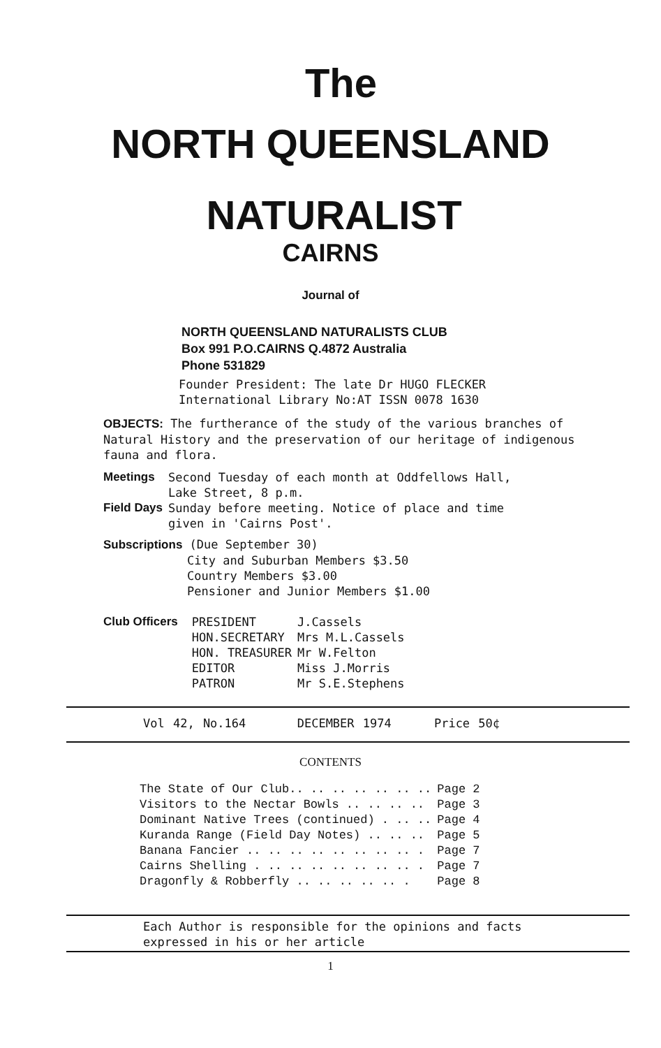The
NORTH QUEENSLAND
NATURALIST
CAIRNS
Journal of
NORTH QUEENSLAND NATURALISTS CLUB
Box 991 P.O.CAIRNS Q.4872 Australia
Phone 531829
Founder President: The late Dr HUGO FLECKER
International Library No:AT ISSN 0078 1630
OBJECTS: The furtherance of the study of the various branches of Natural History and the preservation of our heritage of indigenous fauna and flora.
| Meetings | Second Tuesday of each month at Oddfellows Hall, Lake Street, 8 p.m. |
| Field Days | Sunday before meeting. Notice of place and time given in 'Cairns Post'. |
Subscriptions (Due September 30)
City and Suburban Members $3.50
Country Members $3.00
Pensioner and Junior Members $1.00
| Club Officers | PRESIDENT | J.Cassels |
| | HON.SECRETARY | Mrs M.L.Cassels |
| | HON. TREASURER | Mr W.Felton |
| | EDITOR | Miss J.Morris |
| | PATRON | Mr S.E.Stephens |
Vol 42, No.164 DECEMBER 1974 Price 50¢
CONTENTS
| The State of Our Club.. .. .. .. .. .. .. | Page 2 |
| Visitors to the Nectar Bowls .. .. .. .. | Page 3 |
| Dominant Native Trees (continued) . .. .. | Page 4 |
| Kuranda Range (Field Day Notes) .. .. .. | Page 5 |
| Banana Fancier .. .. .. .. .. .. .. .. . | Page 7 |
| Cairns Shelling . .. .. .. .. .. .. .. . | Page 7 |
| Dragonfly & Robberfly .. .. .. .. .. . | Page 8 |
Each Author is responsible for the opinions and facts
expressed in his or her article
1